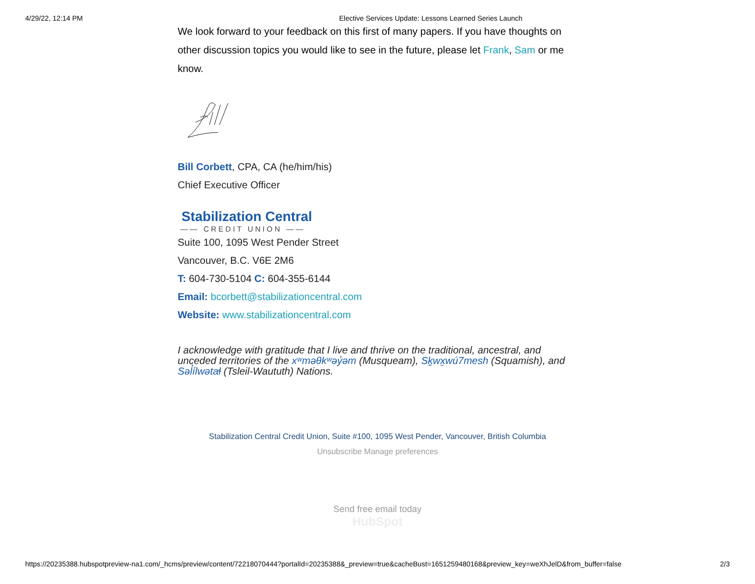4/29/22, 12:14 PM Elective Services Update: Lessons Learned Series Launch
We look forward to your feedback on this first of many papers. If you have thoughts on other discussion topics you would like to see in the future, please let Frank, Sam or me know.
Bill Corbett, CPA, CA (he/him/his)
Chief Executive Officer
Stabilization Central
—— CREDIT UNION ——
Suite 100, 1095 West Pender Street
Vancouver, B.C. V6E 2M6
T: 604-730-5104 C: 604-355-6144
Email: bcorbett@stabilizationcentral.com
Website: www.stabilizationcentral.com
I acknowledge with gratitude that I live and thrive on the traditional, ancestral, and unceded territories of the xʷməθkʷəy̓əm (Musqueam), Sḵwx̱wú7mesh (Squamish), and Səl̓ílwətaɬ (Tsleil-Waututh) Nations.
Stabilization Central Credit Union, Suite #100, 1095 West Pender, Vancouver, British Columbia
Unsubscribe Manage preferences
Send free email today
HubSpot
https://20235388.hubspotpreview-na1.com/_hcms/preview/content/72218070444?portalId=20235388&_preview=true&cacheBust=1651259480168&preview_key=weXhJelD&from_buffer=false 2/3